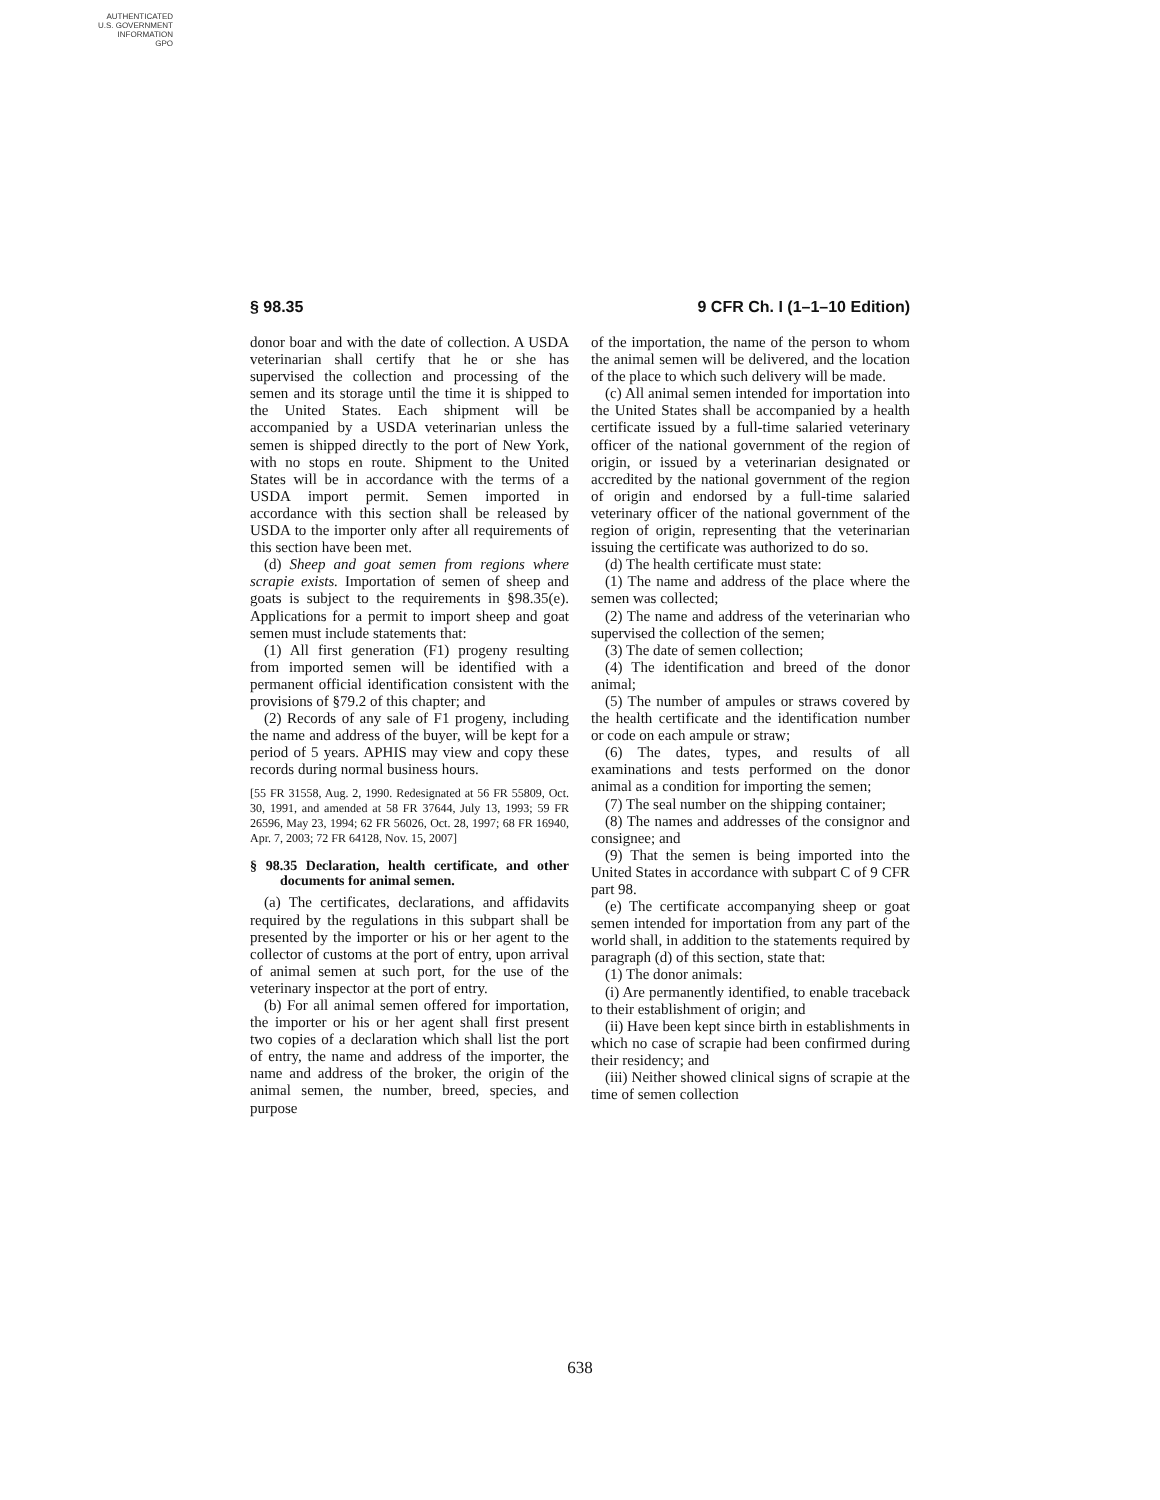AUTHENTICATED
U.S. GOVERNMENT
INFORMATION
GPO
§ 98.35 9 CFR Ch. I (1–1–10 Edition)
donor boar and with the date of collection. A USDA veterinarian shall certify that he or she has supervised the collection and processing of the semen and its storage until the time it is shipped to the United States. Each shipment will be accompanied by a USDA veterinarian unless the semen is shipped directly to the port of New York, with no stops en route. Shipment to the United States will be in accordance with the terms of a USDA import permit. Semen imported in accordance with this section shall be released by USDA to the importer only after all requirements of this section have been met.
(d) Sheep and goat semen from regions where scrapie exists. Importation of semen of sheep and goats is subject to the requirements in §98.35(e). Applications for a permit to import sheep and goat semen must include statements that:
(1) All first generation (F1) progeny resulting from imported semen will be identified with a permanent official identification consistent with the provisions of §79.2 of this chapter; and
(2) Records of any sale of F1 progeny, including the name and address of the buyer, will be kept for a period of 5 years. APHIS may view and copy these records during normal business hours.
[55 FR 31558, Aug. 2, 1990. Redesignated at 56 FR 55809, Oct. 30, 1991, and amended at 58 FR 37644, July 13, 1993; 59 FR 26596, May 23, 1994; 62 FR 56026, Oct. 28, 1997; 68 FR 16940, Apr. 7, 2003; 72 FR 64128, Nov. 15, 2007]
§ 98.35 Declaration, health certificate, and other documents for animal semen.
(a) The certificates, declarations, and affidavits required by the regulations in this subpart shall be presented by the importer or his or her agent to the collector of customs at the port of entry, upon arrival of animal semen at such port, for the use of the veterinary inspector at the port of entry.
(b) For all animal semen offered for importation, the importer or his or her agent shall first present two copies of a declaration which shall list the port of entry, the name and address of the importer, the name and address of the broker, the origin of the animal semen, the number, breed, species, and purpose
of the importation, the name of the person to whom the animal semen will be delivered, and the location of the place to which such delivery will be made.
(c) All animal semen intended for importation into the United States shall be accompanied by a health certificate issued by a full-time salaried veterinary officer of the national government of the region of origin, or issued by a veterinarian designated or accredited by the national government of the region of origin and endorsed by a full-time salaried veterinary officer of the national government of the region of origin, representing that the veterinarian issuing the certificate was authorized to do so.
(d) The health certificate must state:
(1) The name and address of the place where the semen was collected;
(2) The name and address of the veterinarian who supervised the collection of the semen;
(3) The date of semen collection;
(4) The identification and breed of the donor animal;
(5) The number of ampules or straws covered by the health certificate and the identification number or code on each ampule or straw;
(6) The dates, types, and results of all examinations and tests performed on the donor animal as a condition for importing the semen;
(7) The seal number on the shipping container;
(8) The names and addresses of the consignor and consignee; and
(9) That the semen is being imported into the United States in accordance with subpart C of 9 CFR part 98.
(e) The certificate accompanying sheep or goat semen intended for importation from any part of the world shall, in addition to the statements required by paragraph (d) of this section, state that:
(1) The donor animals:
(i) Are permanently identified, to enable traceback to their establishment of origin; and
(ii) Have been kept since birth in establishments in which no case of scrapie had been confirmed during their residency; and
(iii) Neither showed clinical signs of scrapie at the time of semen collection
638